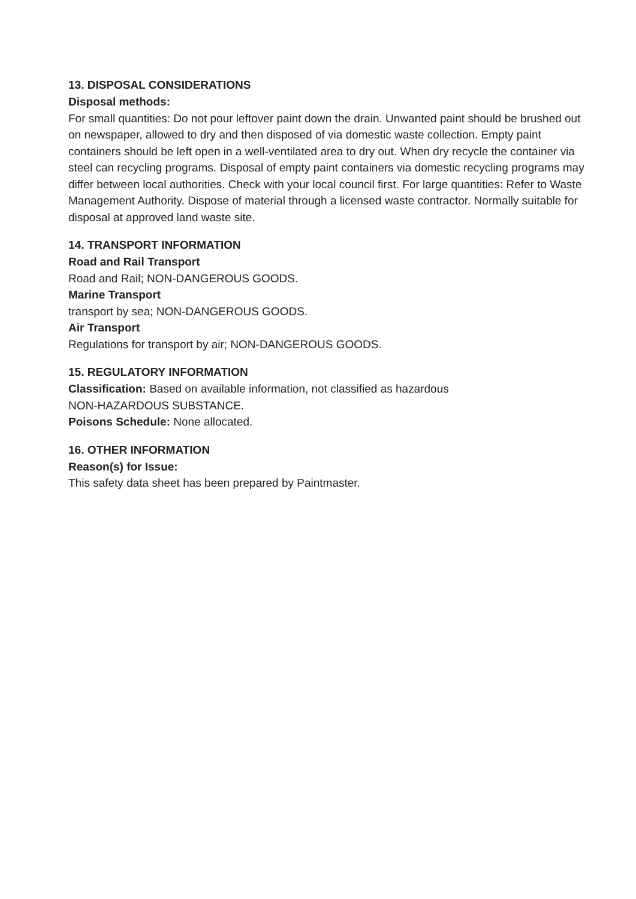13. DISPOSAL CONSIDERATIONS
Disposal methods:
For small quantities: Do not pour leftover paint down the drain. Unwanted paint should be brushed out on newspaper, allowed to dry and then disposed of via domestic waste collection. Empty paint containers should be left open in a well-ventilated area to dry out. When dry recycle the container via steel can recycling programs. Disposal of empty paint containers via domestic recycling programs may differ between local authorities. Check with your local council first. For large quantities: Refer to Waste Management Authority. Dispose of material through a licensed waste contractor. Normally suitable for disposal at approved land waste site.
14. TRANSPORT INFORMATION
Road and Rail Transport
Road and Rail; NON-DANGEROUS GOODS.
Marine Transport
transport by sea; NON-DANGEROUS GOODS.
Air Transport
Regulations for transport by air; NON-DANGEROUS GOODS.
15. REGULATORY INFORMATION
Classification: Based on available information, not classified as hazardous
NON-HAZARDOUS SUBSTANCE.
Poisons Schedule: None allocated.
16. OTHER INFORMATION
Reason(s) for Issue:
This safety data sheet has been prepared by Paintmaster.